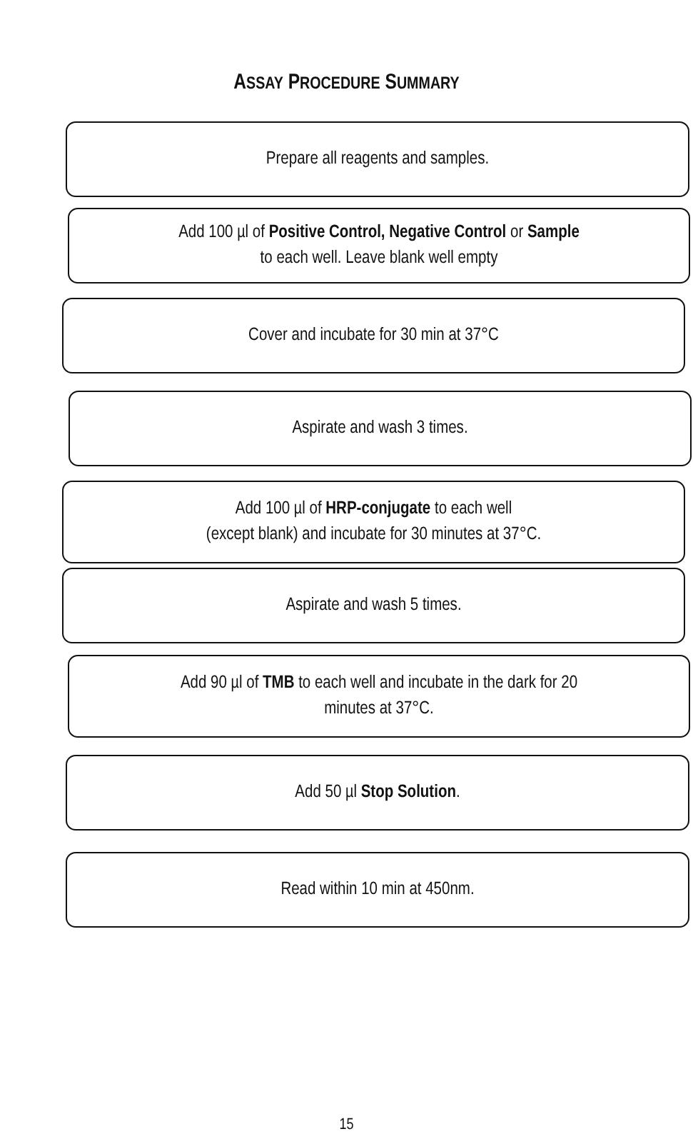ASSAY PROCEDURE SUMMARY
Prepare all reagents and samples.
Add 100 µl of Positive Control, Negative Control or Sample
to each well. Leave blank well empty
Cover and incubate for 30 min at 37°C
Aspirate and wash 3 times.
Add 100 µl of HRP-conjugate to each well
(except blank) and incubate for 30 minutes at 37°C.
Aspirate and wash 5 times.
Add 90 µl of TMB to each well and incubate in the dark for 20
minutes at 37°C.
Add 50 µl Stop Solution.
Read within 10 min at 450nm.
15